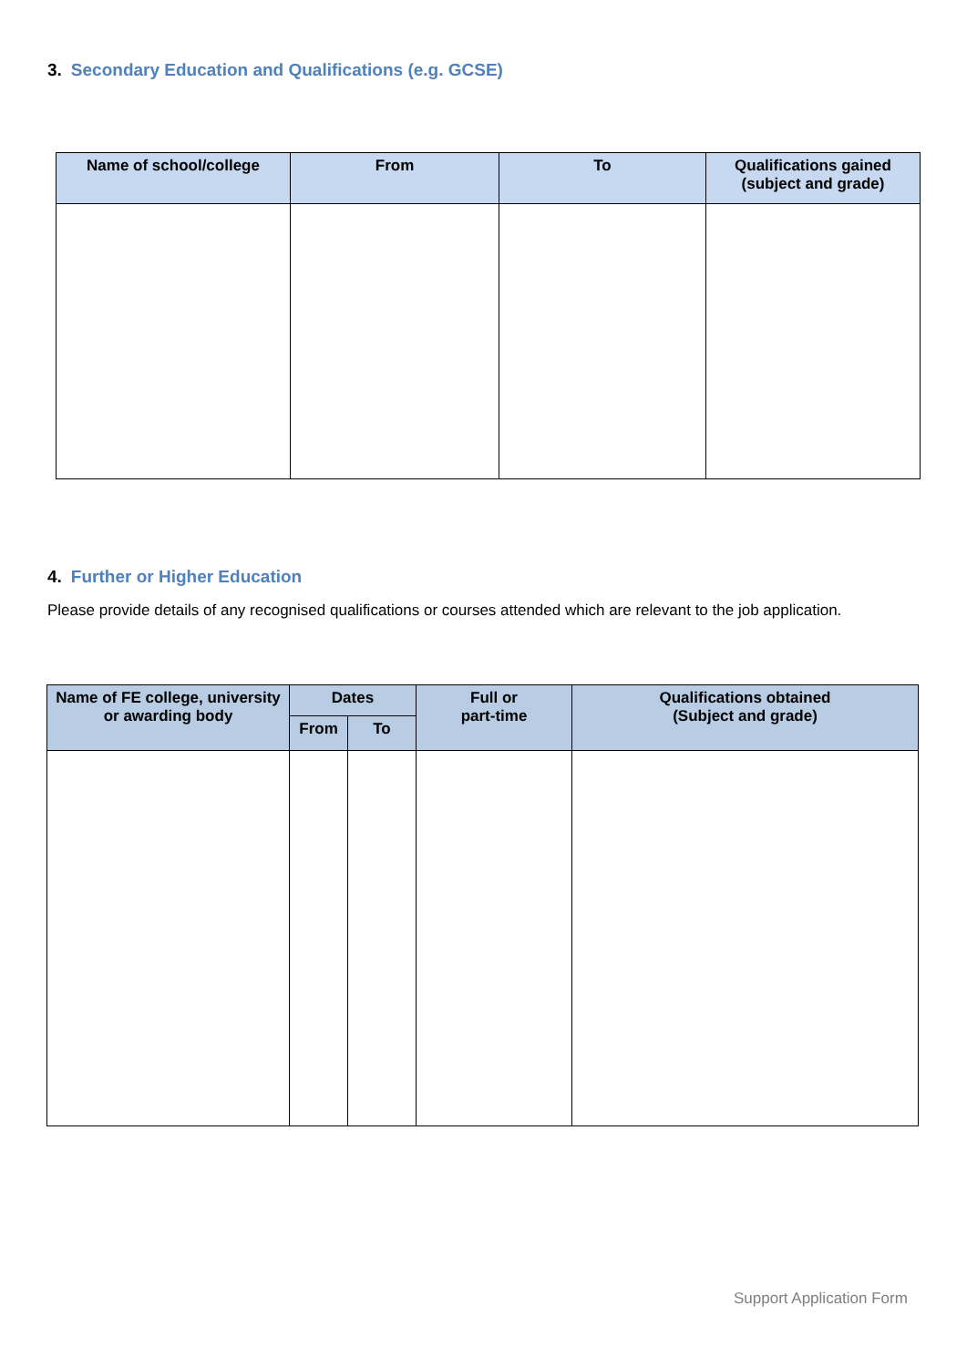3. Secondary Education and Qualifications (e.g. GCSE)
| Name of school/college | From | To | Qualifications gained (subject and grade) |
| --- | --- | --- | --- |
4. Further or Higher Education
Please provide details of any recognised qualifications or courses attended which are relevant to the job application.
| Name of FE college, university or awarding body | Dates | | Full or part-time | Qualifications obtained (Subject and grade) |
| --- | --- | --- | --- | --- |
| | From | To | | |
Support Application Form